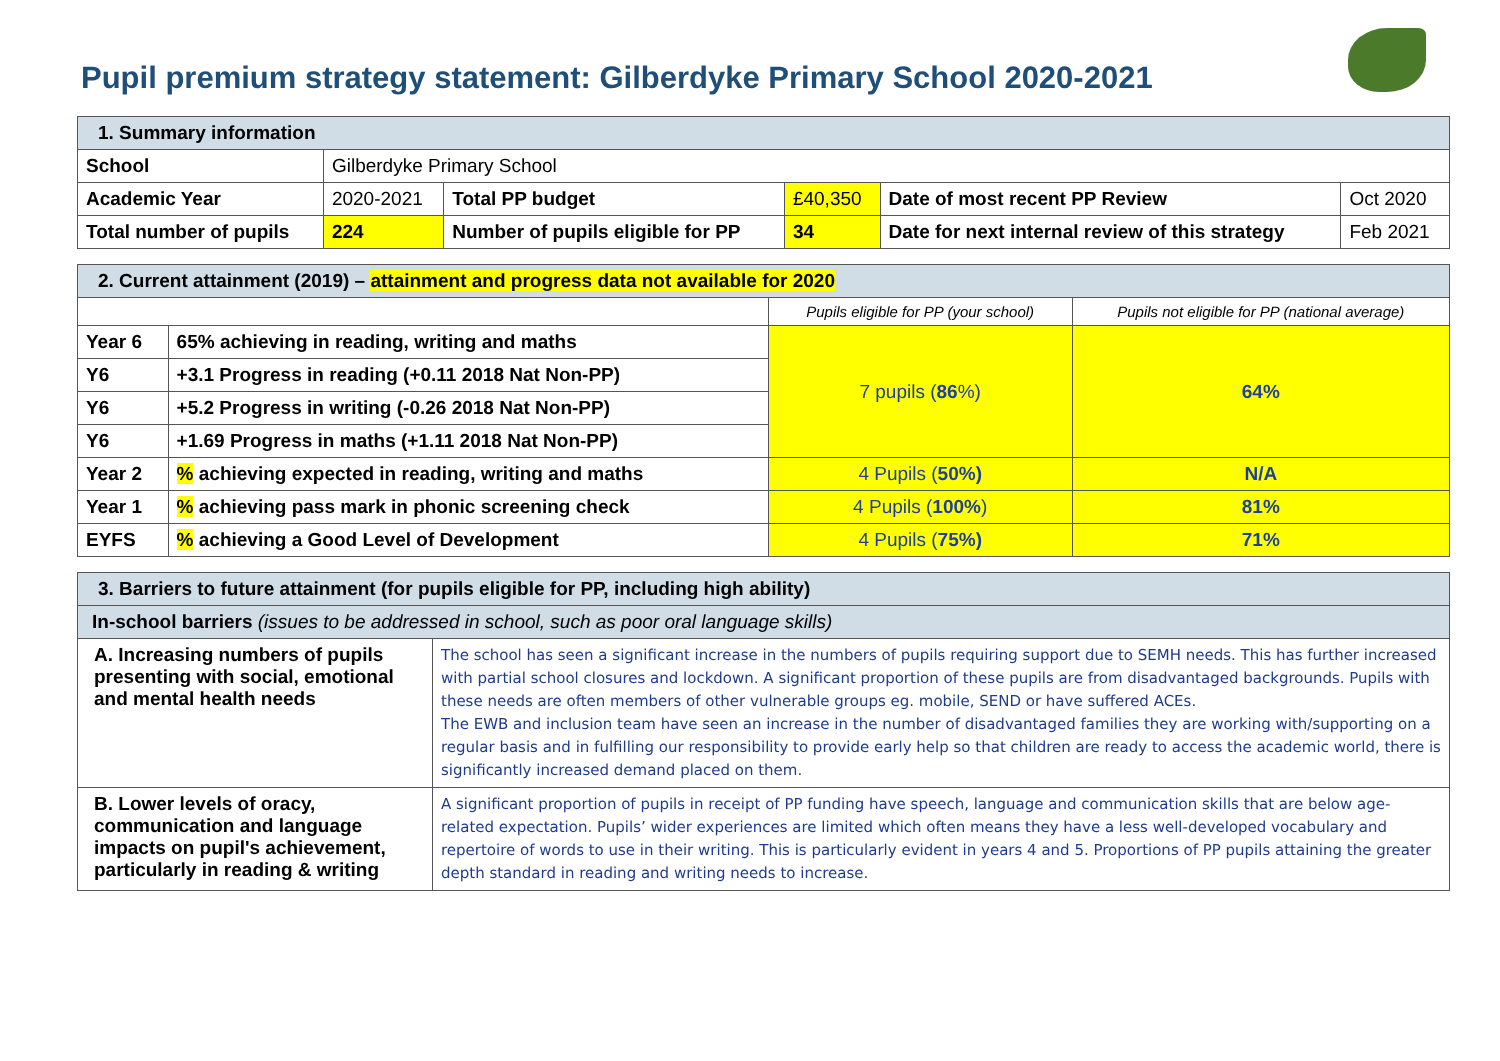Pupil premium strategy statement: Gilberdyke Primary School 2020-2021
| 1. Summary information | | | | | |
| School | Gilberdyke Primary School | | | | |
| Academic Year | 2020-2021 | Total PP budget | £40,350 | Date of most recent PP Review | Oct 2020 |
| Total number of pupils | 224 | Number of pupils eligible for PP | 34 | Date for next internal review of this strategy | Feb 2021 |
| 2. Current attainment (2019) – attainment and progress data not available for 2020 | | | |
| | | Pupils eligible for PP (your school) | Pupils not eligible for PP (national average) |
| Year 6 | 65% achieving in reading, writing and maths | 7 pupils ( 86 %) | 64% |
| Y6 | +3.1 Progress in reading (+0.11 2018 Nat Non-PP) | | |
| Y6 | +5.2 Progress in writing (-0.26 2018 Nat Non-PP) | | |
| Y6 | +1.69 Progress in maths (+1.11 2018 Nat Non-PP) | | |
| Year 2 | % achieving expected in reading, writing and maths | 4 Pupils ( 50%) | N/A |
| Year 1 | % achieving pass mark in phonic screening check | 4 Pupils ( 100% ) | 81% |
| EYFS | % achieving a Good Level of Development | 4 Pupils ( 75%) | 71% |
| 3. Barriers to future attainment (for pupils eligible for PP, including high ability) | |
| In-school barriers (issues to be addressed in school, such as poor oral language skills) | |
| A. Increasing numbers of pupils presenting with social, emotional and mental health needs | The school has seen a significant increase in the numbers of pupils requiring support due to SEMH needs. This has further increased with partial school closures and lockdown. A significant proportion of these pupils are from disadvantaged backgrounds. Pupils with these needs are often members of other vulnerable groups eg. mobile, SEND or have suffered ACEs. The EWB and inclusion team have seen an increase in the number of disadvantaged families they are working with/supporting on a regular basis and in fulfilling our responsibility to provide early help so that children are ready to access the academic world, there is significantly increased demand placed on them. |
| B. Lower levels of oracy, communication and language impacts on pupil's achievement, particularly in reading & writing | A significant proportion of pupils in receipt of PP funding have speech, language and communication skills that are below age-related expectation. Pupils’ wider experiences are limited which often means they have a less well-developed vocabulary and repertoire of words to use in their writing. This is particularly evident in years 4 and 5. Proportions of PP pupils attaining the greater depth standard in reading and writing needs to increase. |